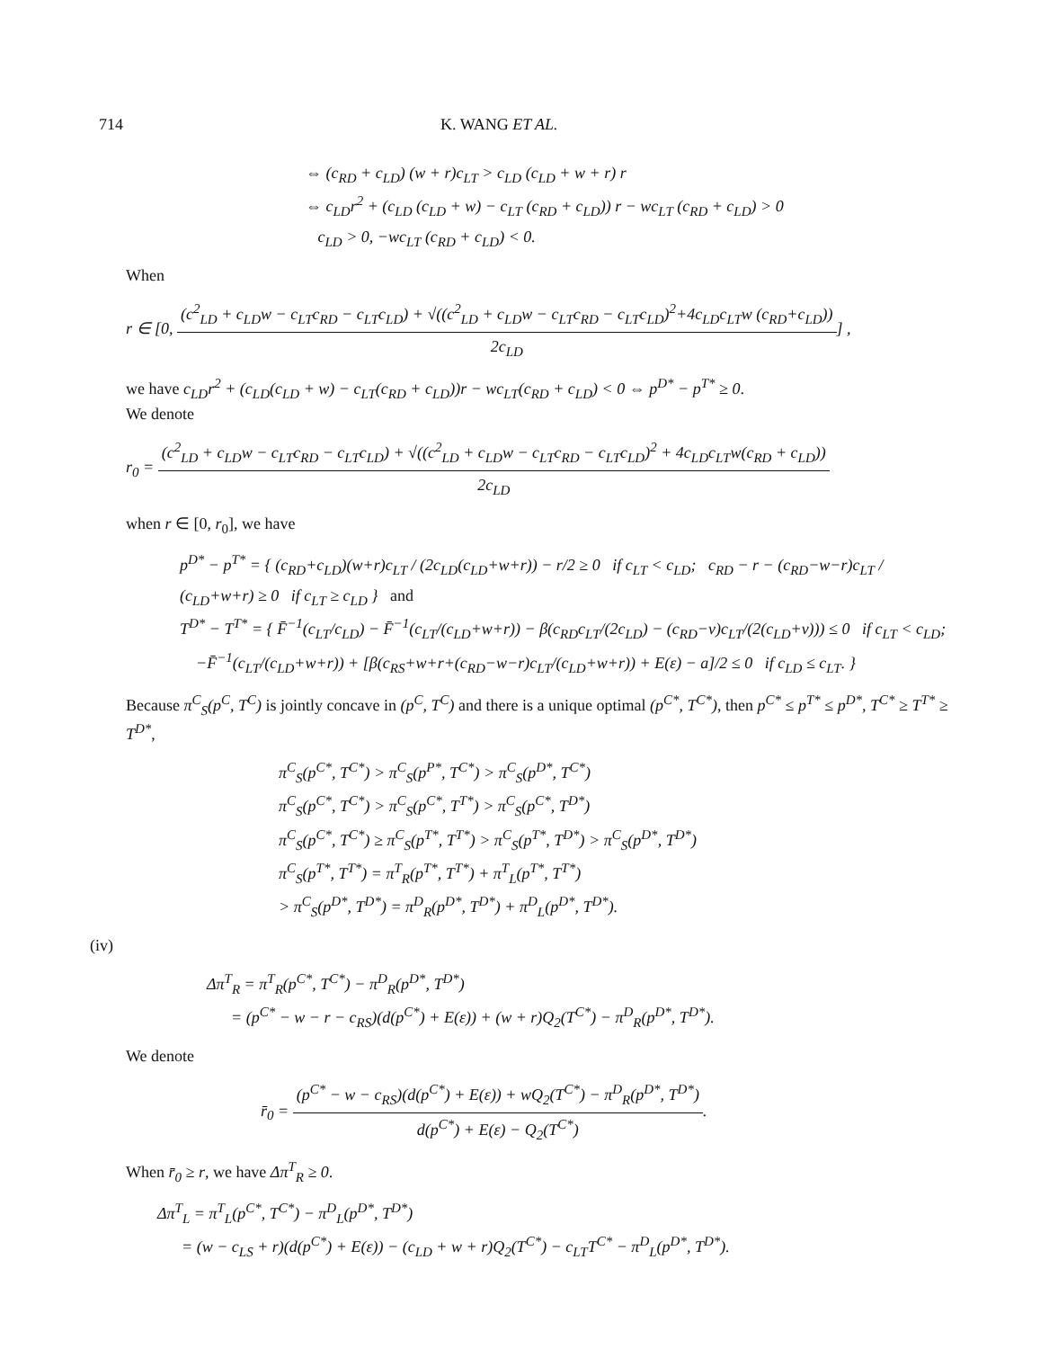714 K. WANG ET AL.
⇔ (c<sub>RD</sub> + c<sub>LD</sub>) (w + r)c<sub>LT</sub> > c<sub>LD</sub> (c<sub>LD</sub> + w + r) r
⇔ c<sub>LD</sub>r<sup>2</sup> + (c<sub>LD</sub> (c<sub>LD</sub> + w) − c<sub>LT</sub> (c<sub>RD</sub> + c<sub>LD</sub>)) r − wc<sub>LT</sub> (c<sub>RD</sub> + c<sub>LD</sub>) > 0
c<sub>LD</sub> > 0, −wc<sub>LT</sub> (c<sub>RD</sub> + c<sub>LD</sub>) < 0.
When
r ∈ [0, (c<sup>2</sup><sub>LD</sub> + c<sub>LD</sub>w − c<sub>LT</sub>c<sub>RD</sub> − c<sub>LT</sub>c<sub>LD</sub>) + √((c<sup>2</sup><sub>LD</sub> + c<sub>LD</sub>w − c<sub>LT</sub>c<sub>RD</sub> − c<sub>LT</sub>c<sub>LD</sub>)<sup>2</sup>+4c<sub>LD</sub>c<sub>LT</sub>w (c<sub>RD</sub>+c<sub>LD</sub>)) 2c<sub>LD</sub>] ,
we have c<sub>LD</sub>r<sup>2</sup> + (c<sub>LD</sub>(c<sub>LD</sub> + w) − c<sub>LT</sub>(c<sub>RD</sub> + c<sub>LD</sub>))r − wc<sub>LT</sub>(c<sub>RD</sub> + c<sub>LD</sub>) < 0 ⇔ p<sup>D*</sup> − p<sup>T*</sup> ≥ 0.
We denote
r<sub>0</sub> = (c<sup>2</sup><sub>LD</sub> + c<sub>LD</sub>w − c<sub>LT</sub>c<sub>RD</sub> − c<sub>LT</sub>c<sub>LD</sub>) + √((c<sup>2</sup><sub>LD</sub> + c<sub>LD</sub>w − c<sub>LT</sub>c<sub>RD</sub> − c<sub>LT</sub>c<sub>LD</sub>)<sup>2</sup> + 4c<sub>LD</sub>c<sub>LT</sub>w(c<sub>RD</sub> + c<sub>LD</sub>)) 2c<sub>LD</sub>
when r ∈ [0, r<sub>0</sub>], we have
p<sup>D*</sup> − p<sup>T*</sup> = { (c<sub>RD</sub>+c<sub>LD</sub>)(w+r)c<sub>LT</sub> / (2c<sub>LD</sub>(c<sub>LD</sub>+w+r)) − r/2 ≥ 0 if c<sub>LT</sub> < c<sub>LD</sub>; c<sub>RD</sub> − r − (c<sub>RD</sub>−w−r)c<sub>LT</sub> / (c<sub>LD</sub>+w+r) ≥ 0 if c<sub>LT</sub> ≥ c<sub>LD</sub> } and
T<sup>D*</sup> − T<sup>T*</sup> = { F̄<sup>−1</sup>(c<sub>LT</sub>/c<sub>LD</sub>) − F̄<sup>−1</sup>(c<sub>LT</sub>/(c<sub>LD</sub>+w+r)) − β(c<sub>RD</sub>c<sub>LT</sub>/(2c<sub>LD</sub>) − (c<sub>RD</sub>−v)c<sub>LT</sub>/(2(c<sub>LD</sub>+v))) ≤ 0 if c<sub>LT</sub> < c<sub>LD</sub>;
−F̄<sup>−1</sup>(c<sub>LT</sub>/(c<sub>LD</sub>+w+r)) + [β(c<sub>RS</sub>+w+r+(c<sub>RD</sub>−w−r)c<sub>LT</sub>/(c<sub>LD</sub>+w+r)) + E(ε) − a]/2 ≤ 0 if c<sub>LD</sub> ≤ c<sub>LT</sub>. }
Because π<sup>C</sup><sub>S</sub>(p<sup>C</sup>, T<sup>C</sup>) is jointly concave in (p<sup>C</sup>, T<sup>C</sup>) and there is a unique optimal (p<sup>C*</sup>, T<sup>C*</sup>), then p<sup>C*</sup> ≤ p<sup>T*</sup> ≤ p<sup>D*</sup>, T<sup>C*</sup> ≥ T<sup>T*</sup> ≥ T<sup>D*</sup>,
π<sup>C</sup><sub>S</sub>(p<sup>C*</sup>, T<sup>C*</sup>) > π<sup>C</sup><sub>S</sub>(p<sup>P*</sup>, T<sup>C*</sup>) > π<sup>C</sup><sub>S</sub>(p<sup>D*</sup>, T<sup>C*</sup>)
π<sup>C</sup><sub>S</sub>(p<sup>C*</sup>, T<sup>C*</sup>) > π<sup>C</sup><sub>S</sub>(p<sup>C*</sup>, T<sup>T*</sup>) > π<sup>C</sup><sub>S</sub>(p<sup>C*</sup>, T<sup>D*</sup>)
π<sup>C</sup><sub>S</sub>(p<sup>C*</sup>, T<sup>C*</sup>) ≥ π<sup>C</sup><sub>S</sub>(p<sup>T*</sup>, T<sup>T*</sup>) > π<sup>C</sup><sub>S</sub>(p<sup>T*</sup>, T<sup>D*</sup>) > π<sup>C</sup><sub>S</sub>(p<sup>D*</sup>, T<sup>D*</sup>)
π<sup>C</sup><sub>S</sub>(p<sup>T*</sup>, T<sup>T*</sup>) = π<sup>T</sup><sub>R</sub>(p<sup>T*</sup>, T<sup>T*</sup>) + π<sup>T</sup><sub>L</sub>(p<sup>T*</sup>, T<sup>T*</sup>)
> π<sup>C</sup><sub>S</sub>(p<sup>D*</sup>, T<sup>D*</sup>) = π<sup>D</sup><sub>R</sub>(p<sup>D*</sup>, T<sup>D*</sup>) + π<sup>D</sup><sub>L</sub>(p<sup>D*</sup>, T<sup>D*</sup>).
(iv)
Δπ<sup>T</sup><sub>R</sub> = π<sup>T</sup><sub>R</sub>(p<sup>C*</sup>, T<sup>C*</sup>) − π<sup>D</sup><sub>R</sub>(p<sup>D*</sup>, T<sup>D*</sup>)
= (p<sup>C*</sup> − w − r − c<sub>RS</sub>)(d(p<sup>C*</sup>) + E(ε)) + (w + r)Q<sub>2</sub>(T<sup>C*</sup>) − π<sup>D</sup><sub>R</sub>(p<sup>D*</sup>, T<sup>D*</sup>).
We denote
r̄<sub>0</sub> = (p<sup>C*</sup> − w − c<sub>RS</sub>)(d(p<sup>C*</sup>) + E(ε)) + wQ<sub>2</sub>(T<sup>C*</sup>) − π<sup>D</sup><sub>R</sub>(p<sup>D*</sup>, T<sup>D*</sup>) d(p<sup>C*</sup>) + E(ε) − Q<sub>2</sub>(T<sup>C*</sup>).
When r̄<sub>0</sub> ≥ r, we have Δπ<sup>T</sup><sub>R</sub> ≥ 0.
Δπ<sup>T</sup><sub>L</sub> = π<sup>T</sup><sub>L</sub>(p<sup>C*</sup>, T<sup>C*</sup>) − π<sup>D</sup><sub>L</sub>(p<sup>D*</sup>, T<sup>D*</sup>)
= (w − c<sub>LS</sub> + r)(d(p<sup>C*</sup>) + E(ε)) − (c<sub>LD</sub> + w + r)Q<sub>2</sub>(T<sup>C*</sup>) − c<sub>LT</sub>T<sup>C*</sup> − π<sup>D</sup><sub>L</sub>(p<sup>D*</sup>, T<sup>D*</sup>).